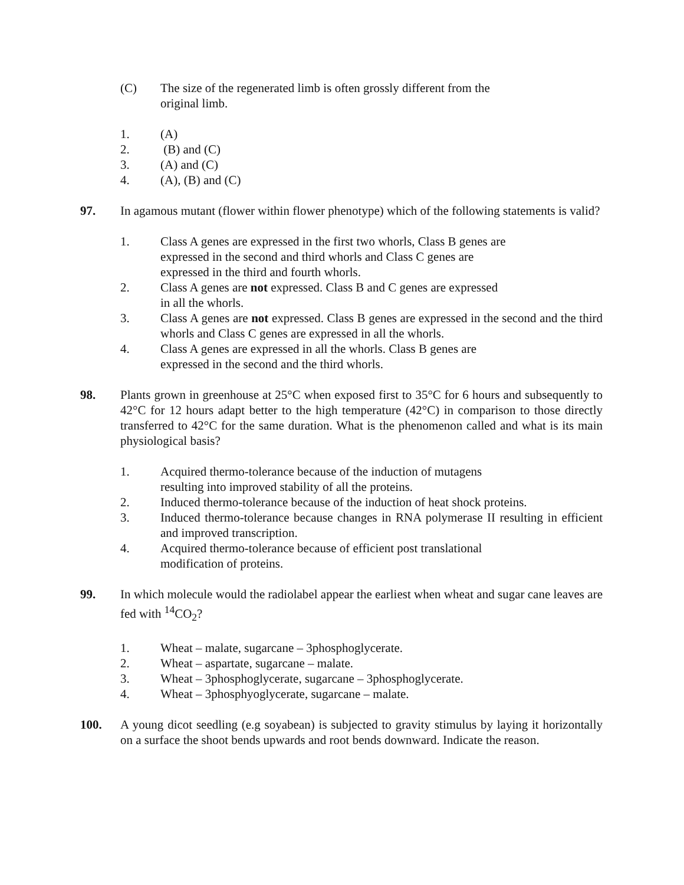(C) The size of the regenerated limb is often grossly different from the
original limb.
1. (A)
2. (B) and (C)
3. (A) and (C)
4. (A), (B) and (C)
97. In agamous mutant (flower within flower phenotype) which of the following statements is valid?
1. Class A genes are expressed in the first two whorls, Class B genes are
expressed in the second and third whorls and Class C genes are
expressed in the third and fourth whorls.
2. Class A genes are not expressed. Class B and C genes are expressed
in all the whorls.
3. Class A genes are not expressed. Class B genes are expressed in the second and the third whorls and Class C genes are expressed in all the whorls.
4. Class A genes are expressed in all the whorls. Class B genes are
expressed in the second and the third whorls.
98. Plants grown in greenhouse at 25°C when exposed first to 35°C for 6 hours and subsequently to 42°C for 12 hours adapt better to the high temperature (42°C) in comparison to those directly transferred to 42°C for the same duration. What is the phenomenon called and what is its main physiological basis?
1. Acquired thermo-tolerance because of the induction of mutagens
resulting into improved stability of all the proteins.
2. Induced thermo-tolerance because of the induction of heat shock proteins.
3. Induced thermo-tolerance because changes in RNA polymerase II resulting in efficient and improved transcription.
4. Acquired thermo-tolerance because of efficient post translational
modification of proteins.
99. In which molecule would the radiolabel appear the earliest when wheat and sugar cane leaves are fed with <sup>14</sup>CO<sub>2</sub>?
1. Wheat – malate, sugarcane – 3phosphoglycerate.
2. Wheat – aspartate, sugarcane – malate.
3. Wheat – 3phosphoglycerate, sugarcane – 3phosphoglycerate.
4. Wheat – 3phosphyoglycerate, sugarcane – malate.
100. A young dicot seedling (e.g soyabean) is subjected to gravity stimulus by laying it horizontally on a surface the shoot bends upwards and root bends downward. Indicate the reason.